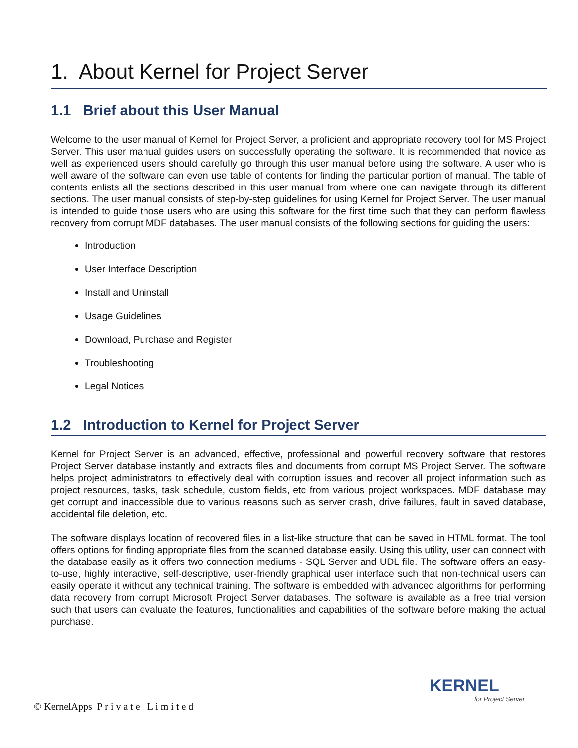1. About Kernel for Project Server
1.1 Brief about this User Manual
Welcome to the user manual of Kernel for Project Server, a proficient and appropriate recovery tool for MS Project Server. This user manual guides users on successfully operating the software. It is recommended that novice as well as experienced users should carefully go through this user manual before using the software. A user who is well aware of the software can even use table of contents for finding the particular portion of manual. The table of contents enlists all the sections described in this user manual from where one can navigate through its different sections. The user manual consists of step-by-step guidelines for using Kernel for Project Server. The user manual is intended to guide those users who are using this software for the first time such that they can perform flawless recovery from corrupt MDF databases. The user manual consists of the following sections for guiding the users:
Introduction
User Interface Description
Install and Uninstall
Usage Guidelines
Download, Purchase and Register
Troubleshooting
Legal Notices
1.2 Introduction to Kernel for Project Server
Kernel for Project Server is an advanced, effective, professional and powerful recovery software that restores Project Server database instantly and extracts files and documents from corrupt MS Project Server. The software helps project administrators to effectively deal with corruption issues and recover all project information such as project resources, tasks, task schedule, custom fields, etc from various project workspaces. MDF database may get corrupt and inaccessible due to various reasons such as server crash, drive failures, fault in saved database, accidental file deletion, etc.
The software displays location of recovered files in a list-like structure that can be saved in HTML format. The tool offers options for finding appropriate files from the scanned database easily. Using this utility, user can connect with the database easily as it offers two connection mediums - SQL Server and UDL file. The software offers an easy-to-use, highly interactive, self-descriptive, user-friendly graphical user interface such that non-technical users can easily operate it without any technical training. The software is embedded with advanced algorithms for performing data recovery from corrupt Microsoft Project Server databases. The software is available as a free trial version such that users can evaluate the features, functionalities and capabilities of the software before making the actual purchase.
KERNEL
for Project Server
© KernelApps P r i v a t e L i m i t e d